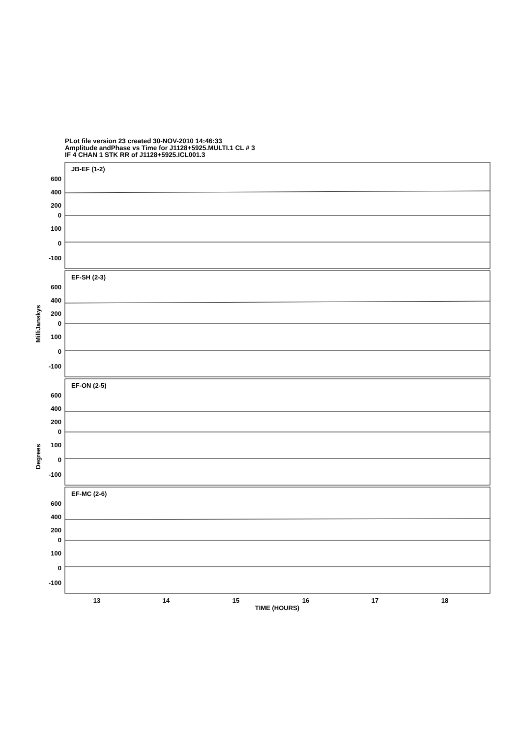PLot file version 23 created 30-NOV-2010 14:46:33
Amplitude andPhase vs Time for J1128+5925.MULTI.1 CL # 3
IF 4 CHAN 1 STK RR of J1128+5925.ICL001.3
JB-EF (1-2)
EF-SH (2-3)
EF-ON (2-5)
EF-MC (2-6)
600
400
200
0
100
0
-100
600
400
200
0
100
0
-100
600
400
200
0
100
0
-100
600
400
200
0
100
0
-100
MilliJanskys
Degrees
13
14
15
16
17
18
TIME (HOURS)